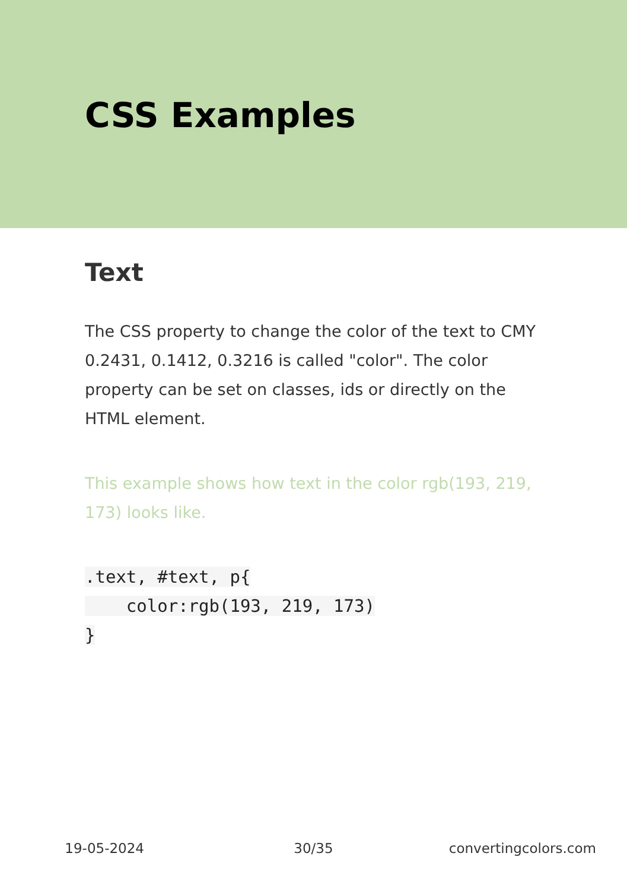CSS Examples
Text
The CSS property to change the color of the text to CMY 0.2431, 0.1412, 0.3216 is called "color". The color property can be set on classes, ids or directly on the HTML element.
This example shows how text in the color rgb(193, 219, 173) looks like.
.text, #text, p{
    color:rgb(193, 219, 173)
}
19-05-2024 30/35 convertingcolors.com